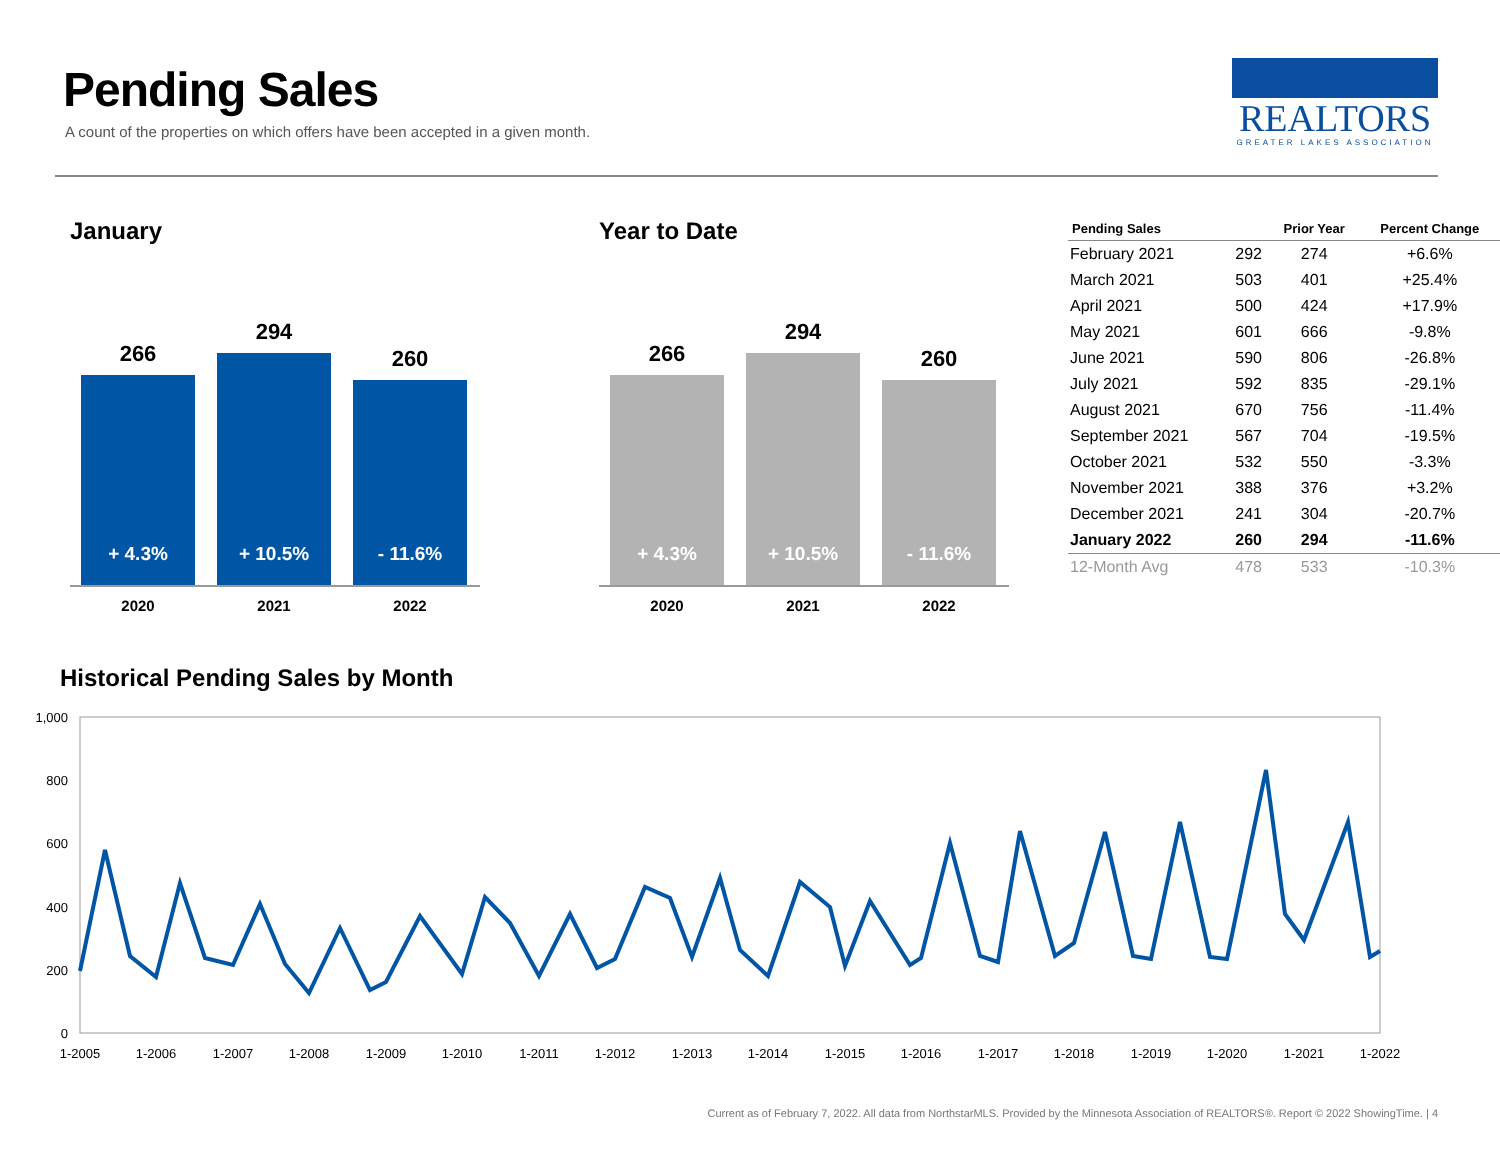Pending Sales
A count of the properties on which offers have been accepted in a given month.
REALTORS
GREATER LAKES ASSOCIATION
January
266
+ 4.3%
294
+ 10.5%
260
- 11.6%
2020 2021 2022
Year to Date
266
+ 4.3%
294
+ 10.5%
260
- 11.6%
2020 2021 2022
| Pending Sales | | Prior Year | Percent Change |
| --- | --- | --- | --- |
| February 2021 | 292 | 274 | +6.6% |
| March 2021 | 503 | 401 | +25.4% |
| April 2021 | 500 | 424 | +17.9% |
| May 2021 | 601 | 666 | -9.8% |
| June 2021 | 590 | 806 | -26.8% |
| July 2021 | 592 | 835 | -29.1% |
| August 2021 | 670 | 756 | -11.4% |
| September 2021 | 567 | 704 | -19.5% |
| October 2021 | 532 | 550 | -3.3% |
| November 2021 | 388 | 376 | +3.2% |
| December 2021 | 241 | 304 | -20.7% |
| January 2022 | 260 | 294 | -11.6% |
| 12-Month Avg | 478 | 533 | -10.3% |
Historical Pending Sales by Month
1,000
800
600
400
200
0
1-2005
1-2006
1-2007
1-2008
1-2009
1-2010
1-2011
1-2012
1-2013
1-2014
1-2015
1-2016
1-2017
1-2018
1-2019
1-2020
1-2021
1-2022
Current as of February 7, 2022. All data from NorthstarMLS. Provided by the Minnesota Association of REALTORS®. Report © 2022 ShowingTime. | 4